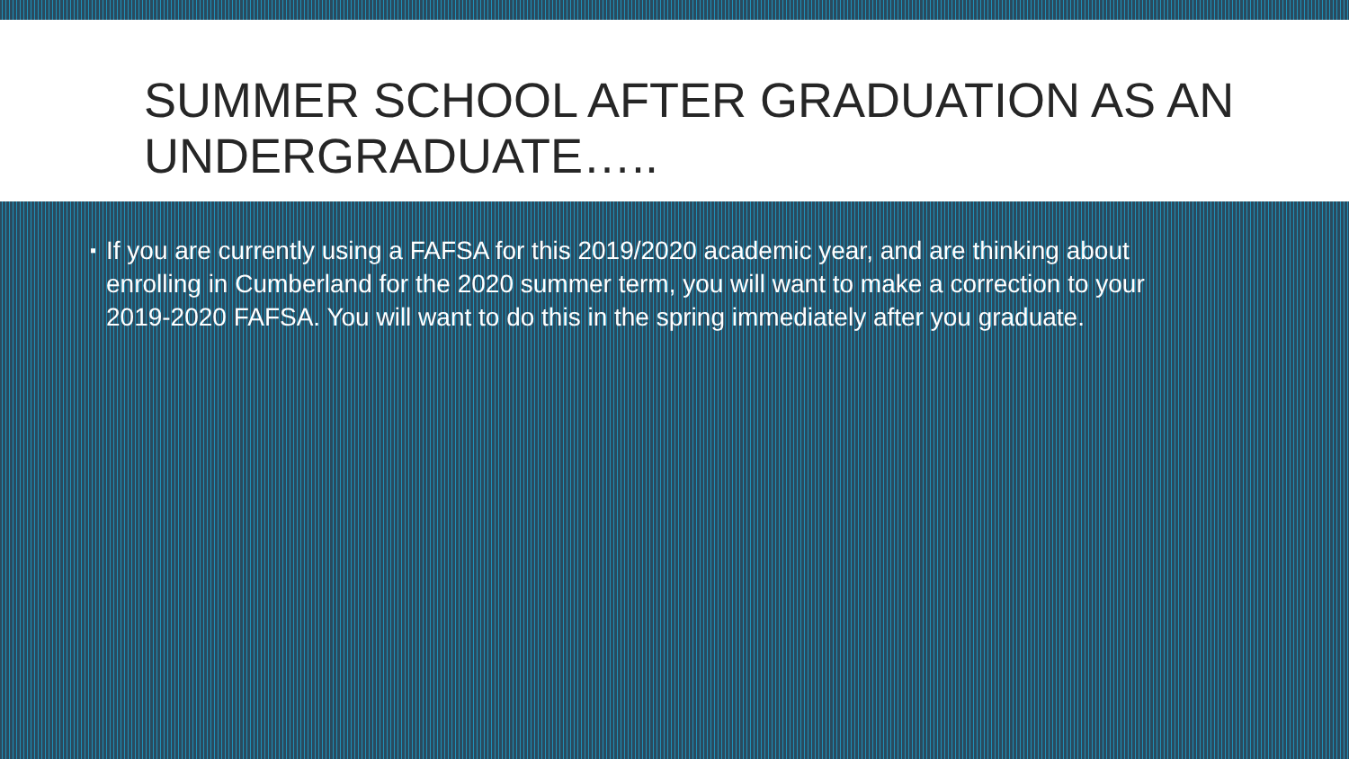SUMMER SCHOOL AFTER GRADUATION AS AN UNDERGRADUATE…..
▪
If you are currently using a FAFSA for this 2019/2020 academic year, and are thinking about enrolling in Cumberland for the 2020 summer term, you will want to make a correction to your 2019-2020 FAFSA. You will want to do this in the spring immediately after you graduate.